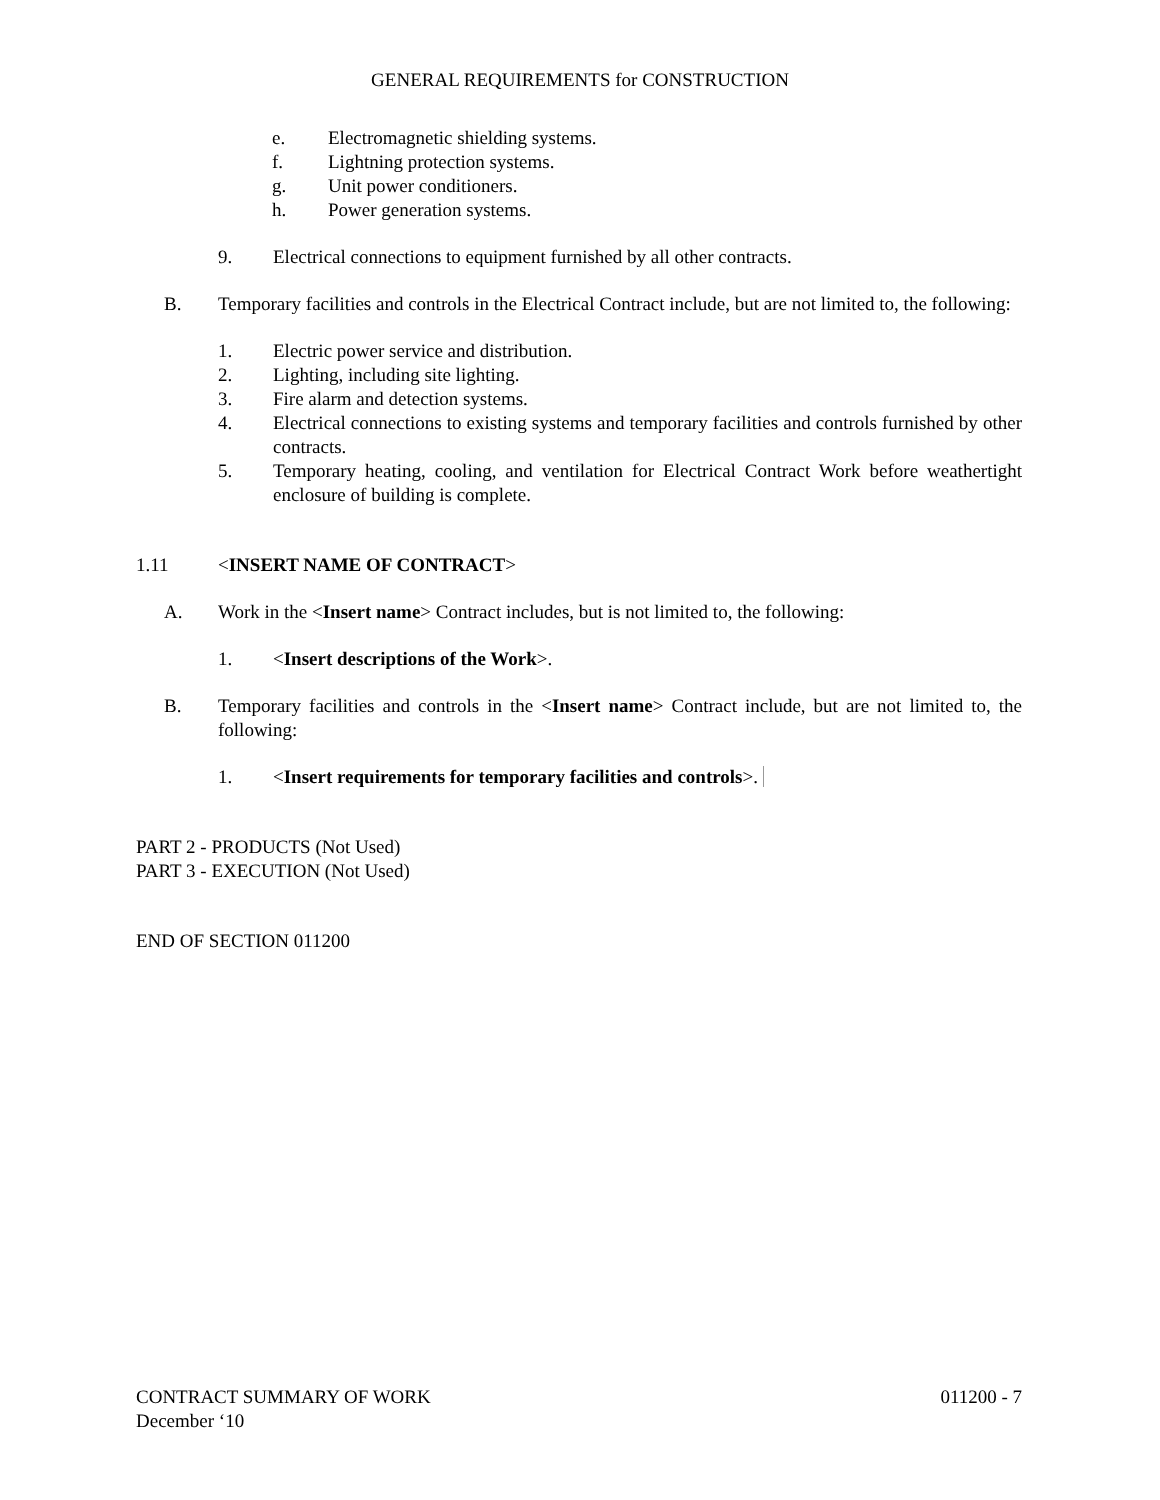GENERAL REQUIREMENTS for CONSTRUCTION
e. Electromagnetic shielding systems.
f. Lightning protection systems.
g. Unit power conditioners.
h. Power generation systems.
9. Electrical connections to equipment furnished by all other contracts.
B. Temporary facilities and controls in the Electrical Contract include, but are not limited to, the following:
1. Electric power service and distribution.
2. Lighting, including site lighting.
3. Fire alarm and detection systems.
4. Electrical connections to existing systems and temporary facilities and controls furnished by other contracts.
5. Temporary heating, cooling, and ventilation for Electrical Contract Work before weathertight enclosure of building is complete.
1.11 <INSERT NAME OF CONTRACT>
A. Work in the <Insert name> Contract includes, but is not limited to, the following:
1. <Insert descriptions of the Work>.
B. Temporary facilities and controls in the <Insert name> Contract include, but are not limited to, the following:
1. <Insert requirements for temporary facilities and controls>.
PART 2 - PRODUCTS (Not Used)
PART 3 - EXECUTION (Not Used)
END OF SECTION 011200
CONTRACT SUMMARY OF WORK 011200 - 7
December ‘10